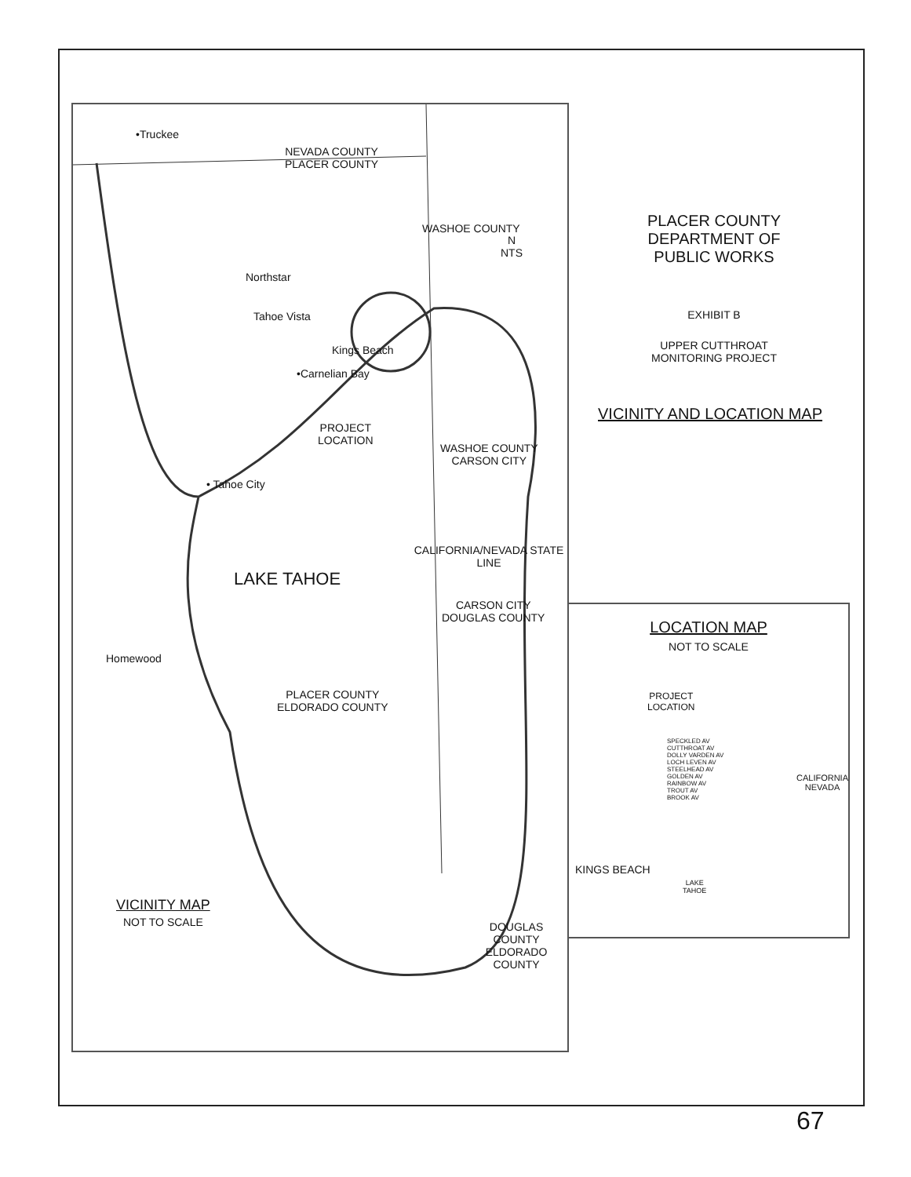•Truckee
NEVADA COUNTY
PLACER COUNTY
Northstar
Tahoe Vista
Kings Beach
•Carnelian Bay
PROJECT
LOCATION
WASHOE COUNTY
CARSON CITY
• Tahoe City
LAKE TAHOE
CARSON CITY
DOUGLAS COUNTY
Homewood
PLACER COUNTY
ELDORADO COUNTY
DOUGLAS COUNTY ELDORADO COUNTY
WASHOE COUNTY
CALIFORNIA/NEVADA STATE LINE
N
NTS
VICINITY MAP
NOT TO SCALE
PLACER COUNTY
DEPARTMENT OF
PUBLIC WORKS
EXHIBIT B
UPPER CUTTHROAT
MONITORING PROJECT
VICINITY AND LOCATION MAP
LOCATION MAP
NOT TO SCALE
PROJECT
LOCATION
SPECKLED AV
CUTTHROAT AV
DOLLY VARDEN AV
LOCH LEVEN AV
STEELHEAD AV
GOLDEN AV
RAINBOW AV
TROUT AV
BROOK AV
CALIFORNIA
NEVADA
KINGS BEACH
LAKE
TAHOE
67